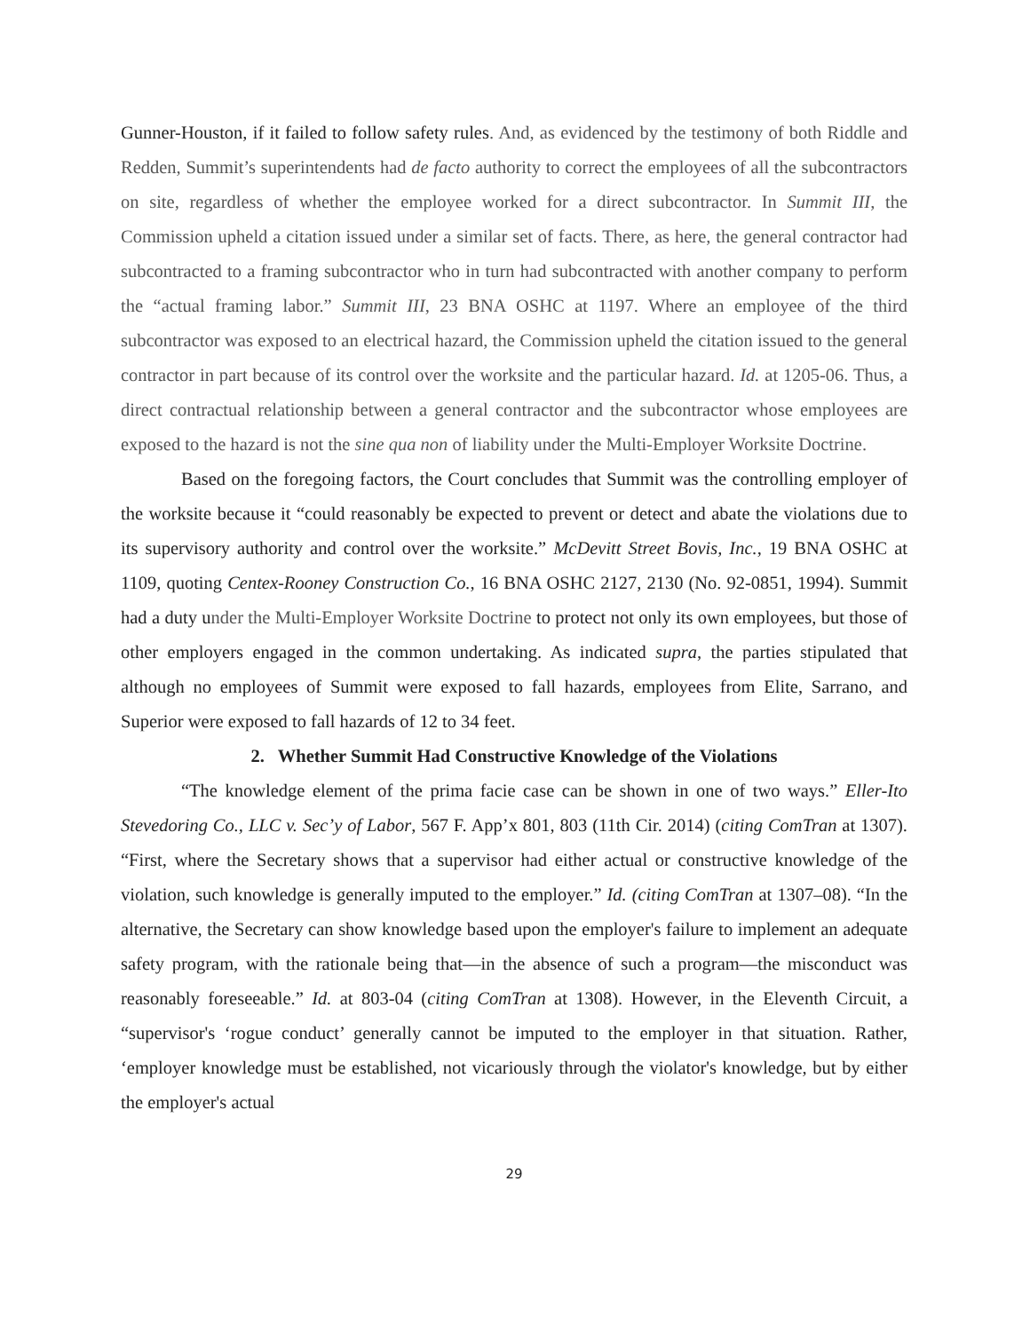Gunner-Houston, if it failed to follow safety rules. And, as evidenced by the testimony of both Riddle and Redden, Summit’s superintendents had de facto authority to correct the employees of all the subcontractors on site, regardless of whether the employee worked for a direct subcontractor. In Summit III, the Commission upheld a citation issued under a similar set of facts. There, as here, the general contractor had subcontracted to a framing subcontractor who in turn had subcontracted with another company to perform the “actual framing labor.” Summit III, 23 BNA OSHC at 1197. Where an employee of the third subcontractor was exposed to an electrical hazard, the Commission upheld the citation issued to the general contractor in part because of its control over the worksite and the particular hazard. Id. at 1205-06. Thus, a direct contractual relationship between a general contractor and the subcontractor whose employees are exposed to the hazard is not the sine qua non of liability under the Multi-Employer Worksite Doctrine.
Based on the foregoing factors, the Court concludes that Summit was the controlling employer of the worksite because it “could reasonably be expected to prevent or detect and abate the violations due to its supervisory authority and control over the worksite.” McDevitt Street Bovis, Inc., 19 BNA OSHC at 1109, quoting Centex-Rooney Construction Co., 16 BNA OSHC 2127, 2130 (No. 92-0851, 1994). Summit had a duty under the Multi-Employer Worksite Doctrine to protect not only its own employees, but those of other employers engaged in the common undertaking. As indicated supra, the parties stipulated that although no employees of Summit were exposed to fall hazards, employees from Elite, Sarrano, and Superior were exposed to fall hazards of 12 to 34 feet.
2. Whether Summit Had Constructive Knowledge of the Violations
“The knowledge element of the prima facie case can be shown in one of two ways.” Eller-Ito Stevedoring Co., LLC v. Sec’y of Labor, 567 F. App’x 801, 803 (11th Cir. 2014) (citing ComTran at 1307). “First, where the Secretary shows that a supervisor had either actual or constructive knowledge of the violation, such knowledge is generally imputed to the employer.” Id. (citing ComTran at 1307–08). “In the alternative, the Secretary can show knowledge based upon the employer's failure to implement an adequate safety program, with the rationale being that—in the absence of such a program—the misconduct was reasonably foreseeable.” Id. at 803-04 (citing ComTran at 1308). However, in the Eleventh Circuit, a “supervisor's ‘rogue conduct’ generally cannot be imputed to the employer in that situation. Rather, ‘employer knowledge must be established, not vicariously through the violator's knowledge, but by either the employer's actual
29